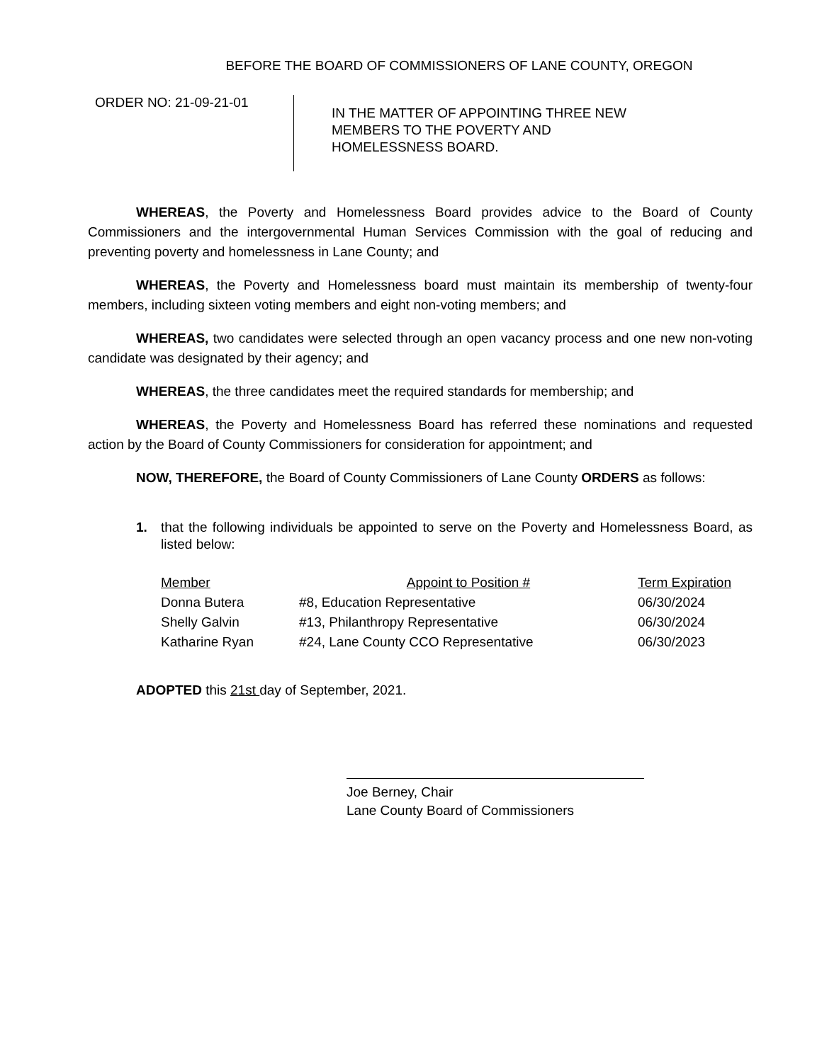BEFORE THE BOARD OF COMMISSIONERS OF LANE COUNTY, OREGON
ORDER NO: 21-09-21-01
IN THE MATTER OF APPOINTING THREE NEW
MEMBERS TO THE POVERTY AND
HOMELESSNESS BOARD.
WHEREAS, the Poverty and Homelessness Board provides advice to the Board of County Commissioners and the intergovernmental Human Services Commission with the goal of reducing and preventing poverty and homelessness in Lane County; and
WHEREAS, the Poverty and Homelessness board must maintain its membership of twenty-four members, including sixteen voting members and eight non-voting members; and
WHEREAS, two candidates were selected through an open vacancy process and one new non-voting candidate was designated by their agency; and
WHEREAS, the three candidates meet the required standards for membership; and
WHEREAS, the Poverty and Homelessness Board has referred these nominations and requested action by the Board of County Commissioners for consideration for appointment; and
NOW, THEREFORE, the Board of County Commissioners of Lane County ORDERS as follows:
1. that the following individuals be appointed to serve on the Poverty and Homelessness Board, as listed below:
| Member | Appoint to Position # | Term Expiration |
| --- | --- | --- |
| Donna Butera | #8, Education Representative | 06/30/2024 |
| Shelly Galvin | #13, Philanthropy Representative | 06/30/2024 |
| Katharine Ryan | #24, Lane County CCO Representative | 06/30/2023 |
ADOPTED this 21st day of September, 2021.
Joe Berney, Chair
Lane County Board of Commissioners